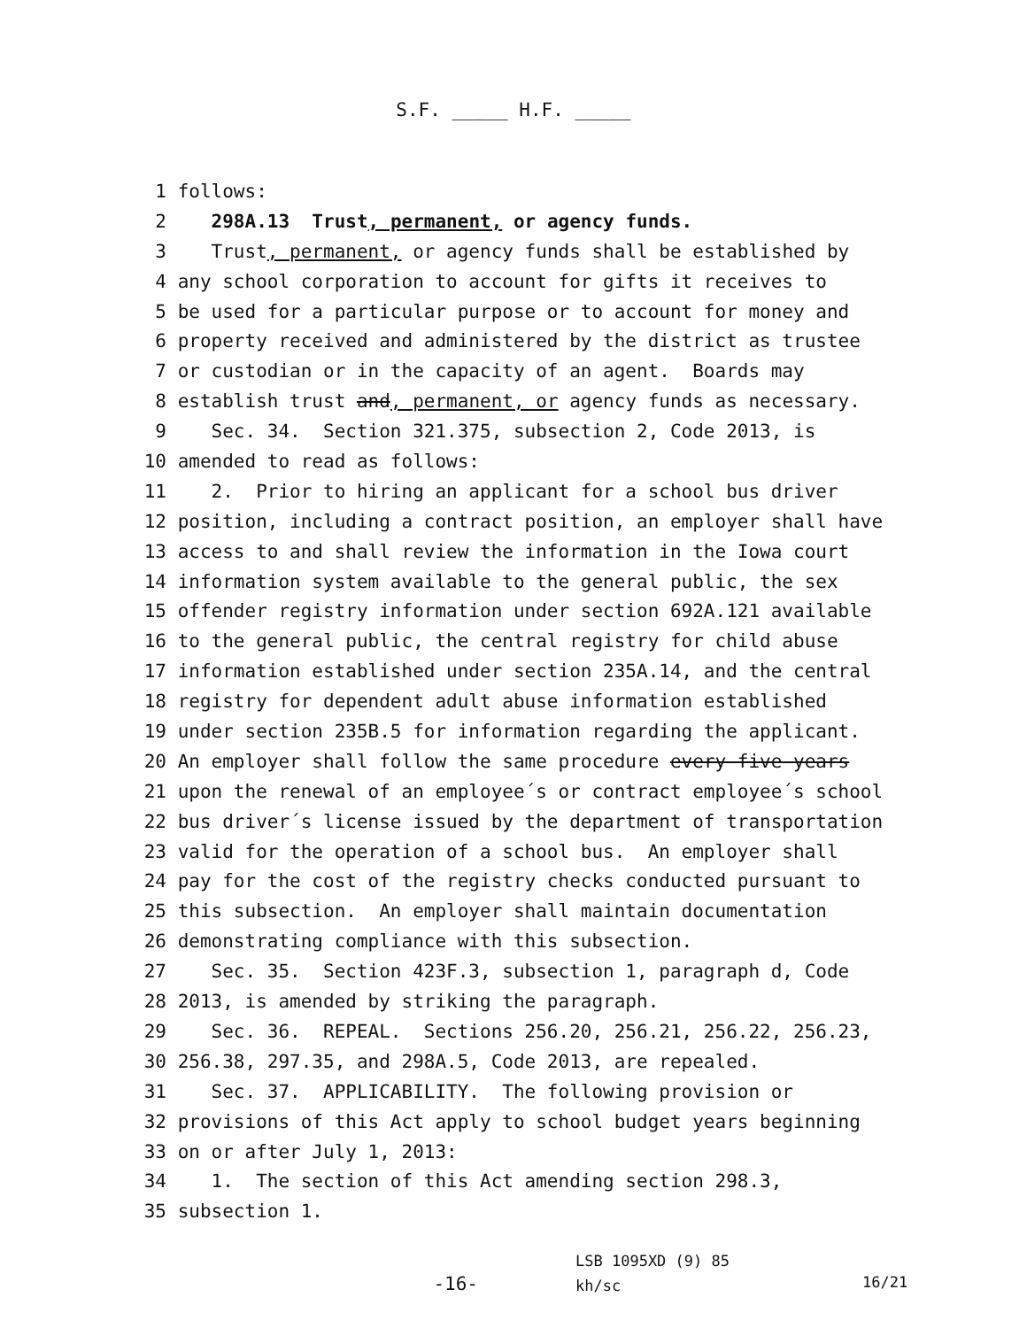S.F. _____ H.F. _____
1 follows:
2 298A.13 Trust, permanent, or agency funds.
3 Trust, permanent, or agency funds shall be established by
4 any school corporation to account for gifts it receives to
5 be used for a particular purpose or to account for money and
6 property received and administered by the district as trustee
7 or custodian or in the capacity of an agent. Boards may
8 establish trust and, permanent, or agency funds as necessary.
9 Sec. 34. Section 321.375, subsection 2, Code 2013, is
10 amended to read as follows:
11 2. Prior to hiring an applicant for a school bus driver
12 position, including a contract position, an employer shall have
13 access to and shall review the information in the Iowa court
14 information system available to the general public, the sex
15 offender registry information under section 692A.121 available
16 to the general public, the central registry for child abuse
17 information established under section 235A.14, and the central
18 registry for dependent adult abuse information established
19 under section 235B.5 for information regarding the applicant.
20 An employer shall follow the same procedure every five years
21 upon the renewal of an employee´s or contract employee´s school
22 bus driver´s license issued by the department of transportation
23 valid for the operation of a school bus. An employer shall
24 pay for the cost of the registry checks conducted pursuant to
25 this subsection. An employer shall maintain documentation
26 demonstrating compliance with this subsection.
27 Sec. 35. Section 423F.3, subsection 1, paragraph d, Code
28 2013, is amended by striking the paragraph.
29 Sec. 36. REPEAL. Sections 256.20, 256.21, 256.22, 256.23,
30 256.38, 297.35, and 298A.5, Code 2013, are repealed.
31 Sec. 37. APPLICABILITY. The following provision or
32 provisions of this Act apply to school budget years beginning
33 on or after July 1, 2013:
34 1. The section of this Act amending section 298.3,
35 subsection 1.
-16-
LSB 1095XD (9) 85
kh/sc
16/21